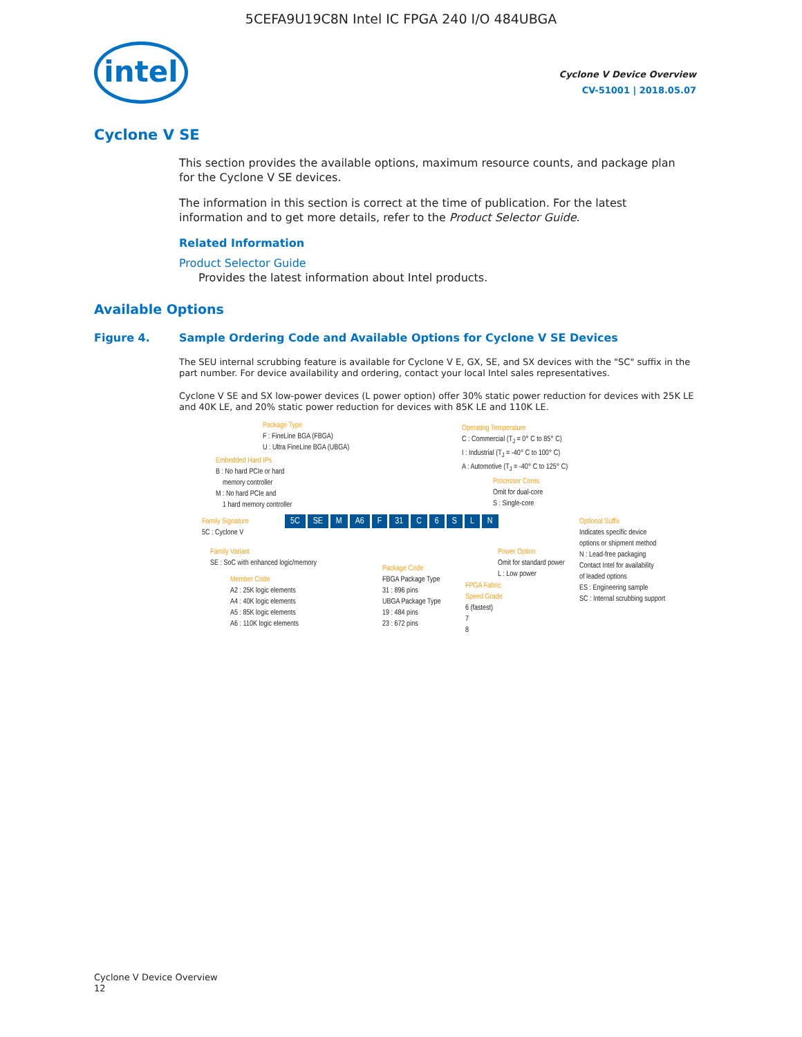5CEFA9U19C8N Intel IC FPGA 240 I/O 484UBGA
intel
Cyclone V Device Overview
CV-51001 | 2018.05.07
Cyclone V SE
This section provides the available options, maximum resource counts, and package plan for the Cyclone V SE devices.
The information in this section is correct at the time of publication. For the latest information and to get more details, refer to the Product Selector Guide.
Related Information
Product Selector Guide
Provides the latest information about Intel products.
Available Options
Figure 4. Sample Ordering Code and Available Options for Cyclone V SE Devices
The SEU internal scrubbing feature is available for Cyclone V E, GX, SE, and SX devices with the "SC" suffix in the part number. For device availability and ordering, contact your local Intel sales representatives.
Cyclone V SE and SX low-power devices (L power option) offer 30% static power reduction for devices with 25K LE and 40K LE, and 20% static power reduction for devices with 85K LE and 110K LE.
Package Type
F : FineLine BGA (FBGA)
U : Ultra FineLine BGA (UBGA)
Embedded Hard IPs
B : No hard PCIe or hard
memory controller
M : No hard PCIe and
1 hard memory controller
Operating Temperature
C : Commercial (T<sub>J</sub> = 0° C to 85° C)
I : Industrial (T<sub>J</sub> = -40° C to 100° C)
A : Automotive (T<sub>J</sub> = -40° C to 125° C)
Processor Cores
Omit for dual-core
S : Single-core
Family Signature
5C : Cyclone V
5C SE M A6 F 31 C 6 S L N
Optional Suffix
Indicates specific device
options or shipment method
N : Lead-free packaging
Contact Intel for availability
of leaded options
ES : Engineering sample
SC : Internal scrubbing support
Family Variant
SE : SoC with enhanced logic/memory
Power Option
Omit for standard power
L : Low power
Member Code
A2 : 25K logic elements
A4 : 40K logic elements
A5 : 85K logic elements
A6 : 110K logic elements
Package Code
FBGA Package Type
31 : 896 pins
UBGA Package Type
19 : 484 pins
23 : 672 pins
FPGA Fabric
Speed Grade
6 (fastest)
7
8
Cyclone V Device Overview
12